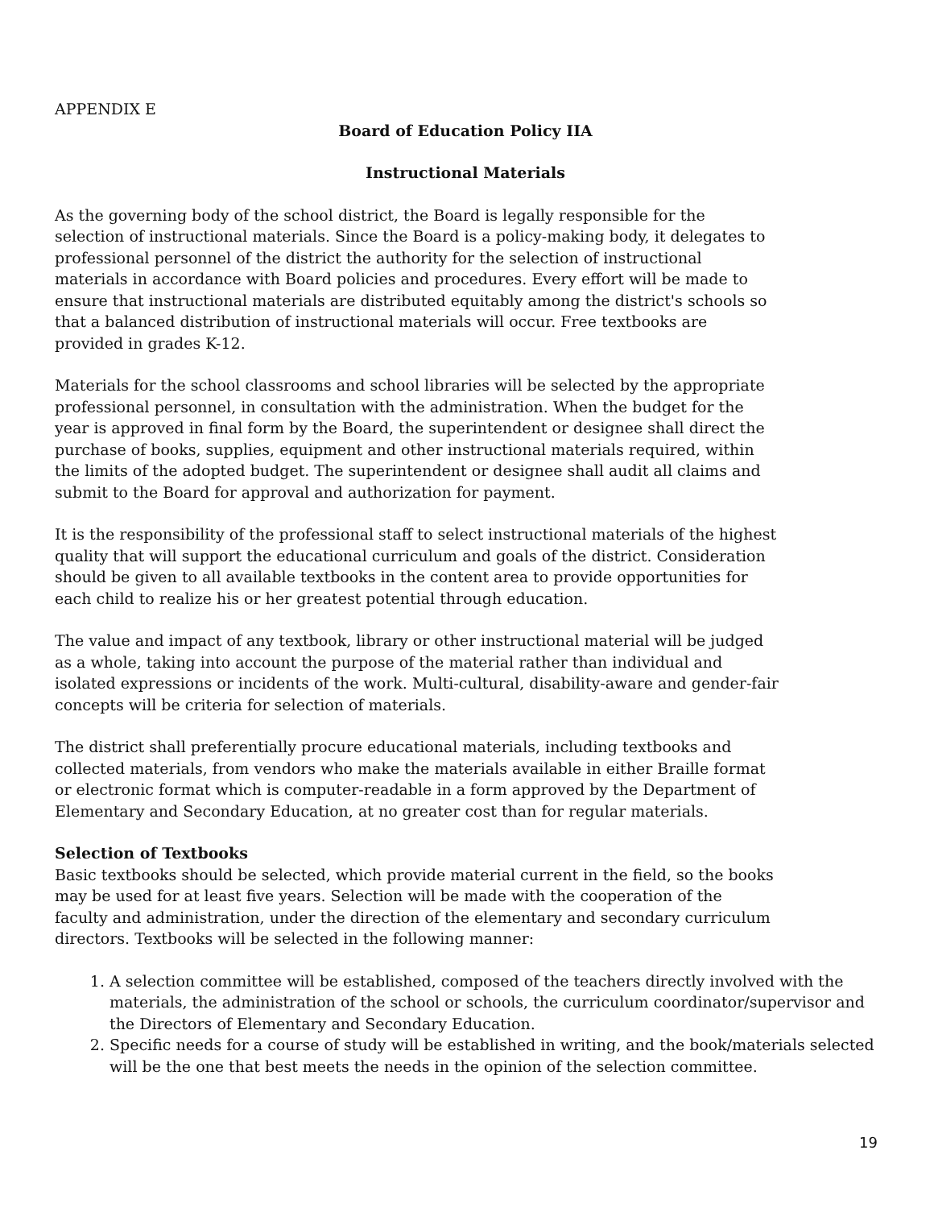APPENDIX E
Board of Education Policy IIA
Instructional Materials
As the governing body of the school district, the Board is legally responsible for the selection of instructional materials. Since the Board is a policy-making body, it delegates to professional personnel of the district the authority for the selection of instructional materials in accordance with Board policies and procedures. Every effort will be made to ensure that instructional materials are distributed equitably among the district's schools so that a balanced distribution of instructional materials will occur. Free textbooks are provided in grades K-12.
Materials for the school classrooms and school libraries will be selected by the appropriate professional personnel, in consultation with the administration. When the budget for the year is approved in final form by the Board, the superintendent or designee shall direct the purchase of books, supplies, equipment and other instructional materials required, within the limits of the adopted budget. The superintendent or designee shall audit all claims and submit to the Board for approval and authorization for payment.
It is the responsibility of the professional staff to select instructional materials of the highest quality that will support the educational curriculum and goals of the district. Consideration should be given to all available textbooks in the content area to provide opportunities for each child to realize his or her greatest potential through education.
The value and impact of any textbook, library or other instructional material will be judged as a whole, taking into account the purpose of the material rather than individual and isolated expressions or incidents of the work. Multi-cultural, disability-aware and gender-fair concepts will be criteria for selection of materials.
The district shall preferentially procure educational materials, including textbooks and collected materials, from vendors who make the materials available in either Braille format or electronic format which is computer-readable in a form approved by the Department of Elementary and Secondary Education, at no greater cost than for regular materials.
Selection of Textbooks
Basic textbooks should be selected, which provide material current in the field, so the books may be used for at least five years. Selection will be made with the cooperation of the faculty and administration, under the direction of the elementary and secondary curriculum directors. Textbooks will be selected in the following manner:
1. A selection committee will be established, composed of the teachers directly involved with the materials, the administration of the school or schools, the curriculum coordinator/supervisor and the Directors of Elementary and Secondary Education.
2. Specific needs for a course of study will be established in writing, and the book/materials selected will be the one that best meets the needs in the opinion of the selection committee.
19